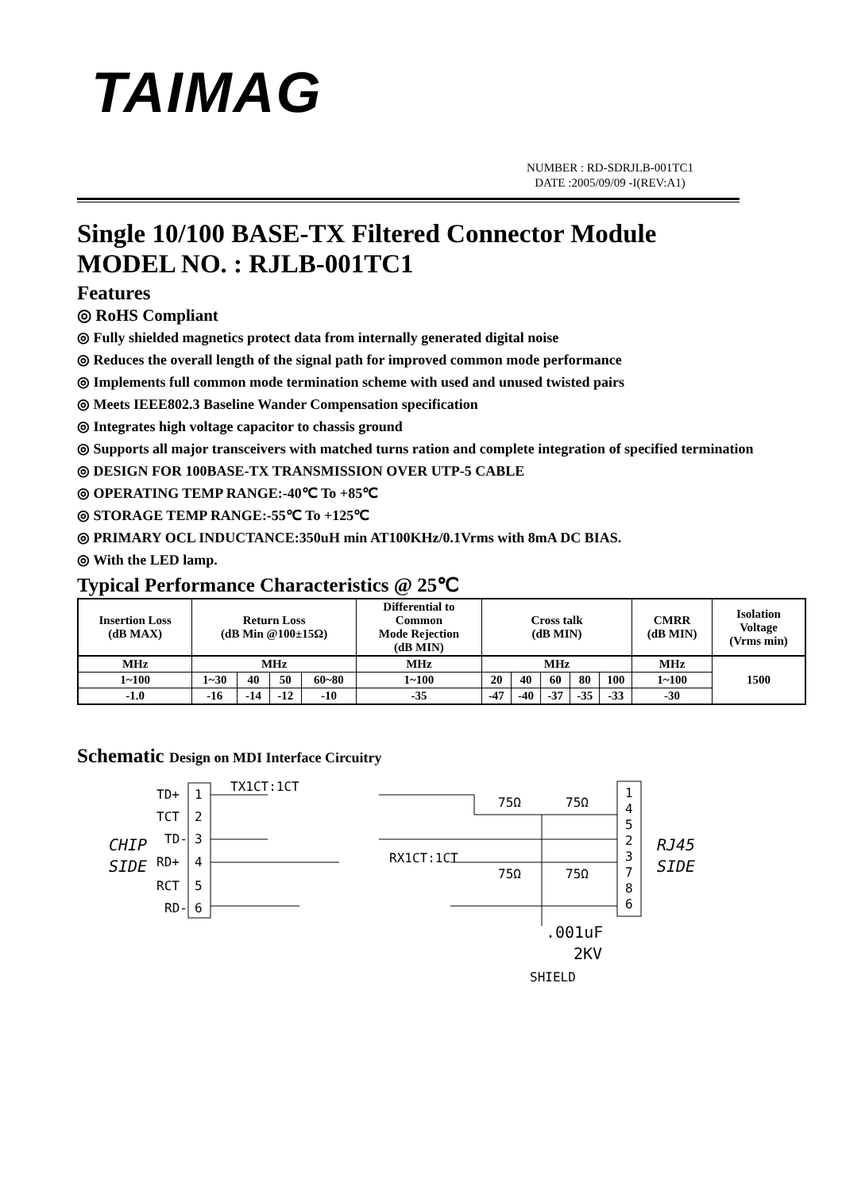TAIMAG
NUMBER : RD-SDRJLB-001TC1
DATE :2005/09/09 -I(REV:A1)
Single 10/100 BASE-TX Filtered Connector Module
MODEL NO. : RJLB-001TC1
Features
◎ RoHS Compliant
◎ Fully shielded magnetics protect data from internally generated digital noise
◎ Reduces the overall length of the signal path for improved common mode performance
◎ Implements full common mode termination scheme with used and unused twisted pairs
◎ Meets IEEE802.3 Baseline Wander Compensation specification
◎ Integrates high voltage capacitor to chassis ground
◎ Supports all major transceivers with matched turns ration and complete integration of specified termination
◎ DESIGN FOR 100BASE-TX TRANSMISSION OVER UTP-5 CABLE
◎ OPERATING TEMP RANGE:-40℃ To +85℃
◎ STORAGE TEMP RANGE:-55℃ To +125℃
◎ PRIMARY OCL INDUCTANCE:350uH min AT100KHz/0.1Vrms with 8mA DC BIAS.
◎ With the LED lamp.
Typical Performance Characteristics @ 25℃
| Insertion Loss (dB MAX) | Return Loss (dB Min @100±15Ω) | | | | Differential to Common Mode Rejection (dB MIN) | Cross talk (dB MIN) | | | | | CMRR (dB MIN) | Isolation Voltage (Vrms min) |
| --- | --- | --- | --- | --- | --- | --- | --- | --- | --- | --- | --- | --- |
| MHz | MHz | | | | MHz | MHz | | | | | MHz | 1500 |
| 1~100 | 1~30 | 40 | 50 | 60~80 | 1~100 | 20 | 40 | 60 | 80 | 100 | 1~100 | |
| -1.0 | -16 | -14 | -12 | -10 | -35 | -47 | -40 | -37 | -35 | -33 | -30 | |
Schematic Design on MDI Interface Circuitry
TD+
TCT
TD-
RD+
RCT
RD-
CHIP
SIDE
1
2
3
4
5
6
TX1CT:1CT
RX1CT:1CT
75Ω
75Ω
75Ω
75Ω
1
4
5
2
3
7
8
6
RJ45
SIDE
.001uF
2KV
SHIELD